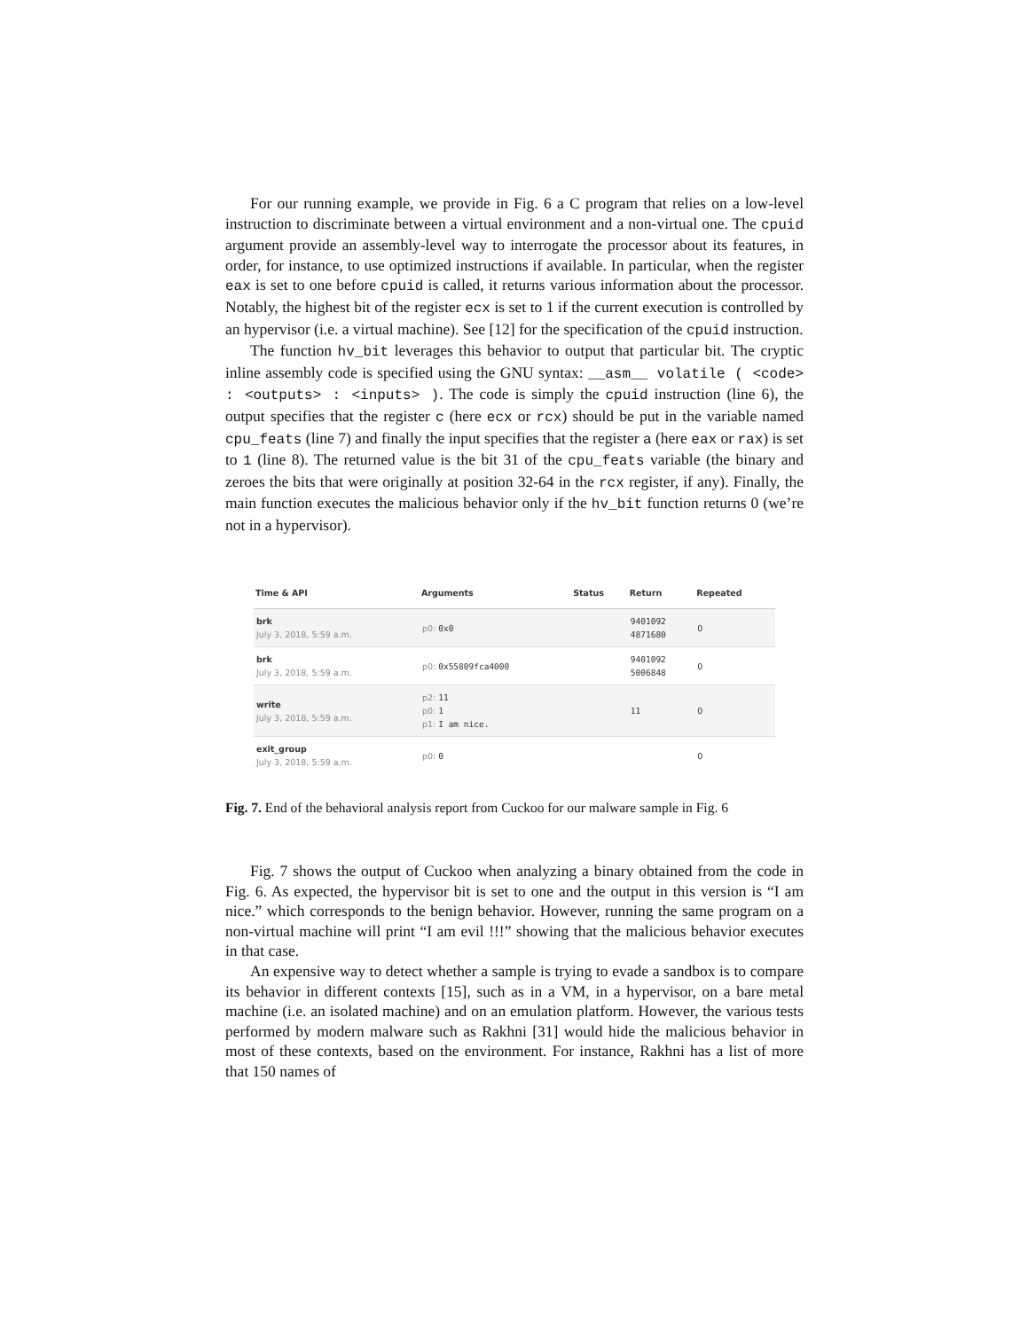For our running example, we provide in Fig. 6 a C program that relies on a low-level instruction to discriminate between a virtual environment and a non-virtual one. The cpuid argument provide an assembly-level way to interrogate the processor about its features, in order, for instance, to use optimized instructions if available. In particular, when the register eax is set to one before cpuid is called, it returns various information about the processor. Notably, the highest bit of the register ecx is set to 1 if the current execution is controlled by an hypervisor (i.e. a virtual machine). See [12] for the specification of the cpuid instruction.
The function hv_bit leverages this behavior to output that particular bit. The cryptic inline assembly code is specified using the GNU syntax: __asm__ volatile ( <code> : <outputs> : <inputs> ). The code is simply the cpuid instruction (line 6), the output specifies that the register c (here ecx or rcx) should be put in the variable named cpu_feats (line 7) and finally the input specifies that the register a (here eax or rax) is set to 1 (line 8). The returned value is the bit 31 of the cpu_feats variable (the binary and zeroes the bits that were originally at position 32-64 in the rcx register, if any). Finally, the main function executes the malicious behavior only if the hv_bit function returns 0 (we’re not in a hypervisor).
| Time & API | Arguments | Status | Return | Repeated |
| --- | --- | --- | --- | --- |
| brk July 3, 2018, 5:59 a.m. | p0: 0x0 | | 9401092 4871680 | 0 |
| brk July 3, 2018, 5:59 a.m. | p0: 0x55809fca4000 | | 9401092 5006848 | 0 |
| write July 3, 2018, 5:59 a.m. | p2: 11 p0: 1 p1: I am nice. | | 11 | 0 |
| exit_group July 3, 2018, 5:59 a.m. | p0: 0 | | | 0 |
Fig. 7. End of the behavioral analysis report from Cuckoo for our malware sample in Fig. 6
Fig. 7 shows the output of Cuckoo when analyzing a binary obtained from the code in Fig. 6. As expected, the hypervisor bit is set to one and the output in this version is “I am nice.” which corresponds to the benign behavior. However, running the same program on a non-virtual machine will print “I am evil !!!” showing that the malicious behavior executes in that case.
An expensive way to detect whether a sample is trying to evade a sandbox is to compare its behavior in different contexts [15], such as in a VM, in a hypervisor, on a bare metal machine (i.e. an isolated machine) and on an emulation platform. However, the various tests performed by modern malware such as Rakhni [31] would hide the malicious behavior in most of these contexts, based on the environment. For instance, Rakhni has a list of more that 150 names of